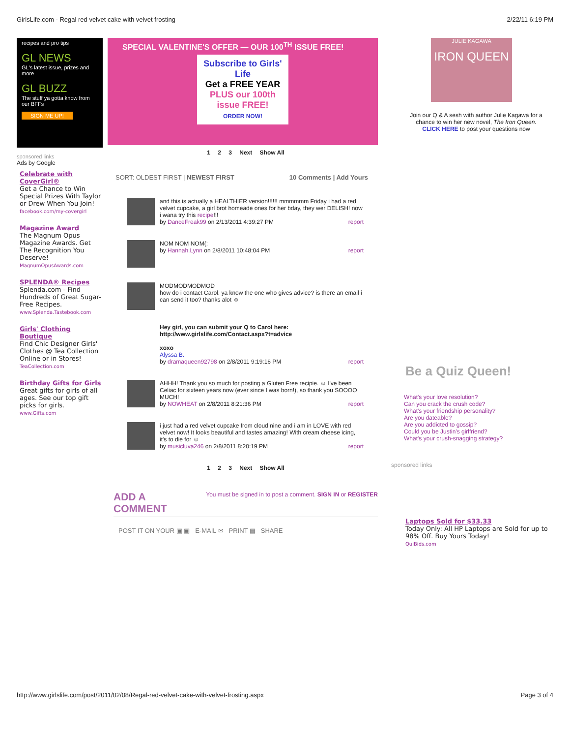GirlsLife.com - Regal red velvet cake with velvet frosting 2/22/11 6:19 PM
recipes and pro tips
GL NEWS
GL's latest issue, prizes and more
GL BUZZ
The stuff ya gotta know from our BFFs
SIGN ME UP!
sponsored links
Ads by Google
Celebrate with CoverGirl®
Get a Chance to Win Special Prizes With Taylor or Drew When You Join!
facebook.com/my-covergirl
Magazine Award
The Magnum Opus Magazine Awards. Get The Recognition You Deserve!
MagnumOpusAwards.com
SPLENDA® Recipes
Splenda.com - Find Hundreds of Great Sugar-Free Recipes.
www.Splenda.Tastebook.com
Girls' Clothing Boutique
Find Chic Designer Girls' Clothes @ Tea Collection Online or in Stores!
TeaCollection.com
Birthday Gifts for Girls
Great gifts for girls of all ages. See our top gift picks for girls.
www.Gifts.com
SPECIAL VALENTINE'S OFFER — OUR 100<sup>TH</sup> ISSUE FREE!
Subscribe to Girls' Life
Get a FREE YEAR
PLUS our 100th issue FREE!
ORDER NOW!
1 2 3 Next Show All
SORT: OLDEST FIRST | NEWEST FIRST 10 Comments | Add Yours
and this is actually a HEALTHIER version!!!!!! mmmmmm Friday i had a red velvet cupcake, a girl brot homeade ones for her bday, they wer DELISH! now i wana try this recipe!!!
by DanceFreak99 on 2/13/2011 4:39:27 PM report
NOM NOM NOM(:
by Hannah.Lynn on 2/8/2011 10:48:04 PM report
MODMODMODMOD
how do i contact Carol. ya know the one who gives advice? is there an email i can send it too? thanks alot ☺
Hey girl, you can submit your Q to Carol here:
http://www.girlslife.com/Contact.aspx?t=advice
xoxo
Alyssa B.
by dramaqueen92798 on 2/8/2011 9:19:16 PM report
AHHH! Thank you so much for posting a Gluten Free recipie. ☺ I've been Celiac for sixteen years now (ever since I was born!), so thank you SOOOO MUCH!
by NOWHEAT on 2/8/2011 8:21:36 PM report
i just had a red velvet cupcake from cloud nine and i am in LOVE with red velvet now! It looks beautiful and tastes amazing! With cream cheese icing, it's to die for ☺
by musicluva246 on 2/8/2011 8:20:19 PM report
1 2 3 Next Show All
ADD A
COMMENT You must be signed in to post a comment. SIGN IN or REGISTER
POST IT ON YOUR ▣ ▣ E-MAIL ✉ PRINT ▤ SHARE
JULIE KAGAWA
IRON QUEEN
Join our Q & A sesh with author Julie Kagawa for a chance to win her new novel, The Iron Queen.
CLICK HERE to post your questions now
Be a Quiz Queen!
What's your love resolution?
Can you crack the crush code?
What's your friendship personality?
Are you dateable?
Are you addicted to gossip?
Could you be Justin's girlfriend?
What's your crush-snagging strategy?
sponsored links
Laptops Sold for $33.33
Today Only: All HP Laptops are Sold for up to 98% Off. Buy Yours Today!
QuiBids.com
http://www.girlslife.com/post/2011/02/08/Regal-red-velvet-cake-with-velvet-frosting.aspx Page 3 of 4